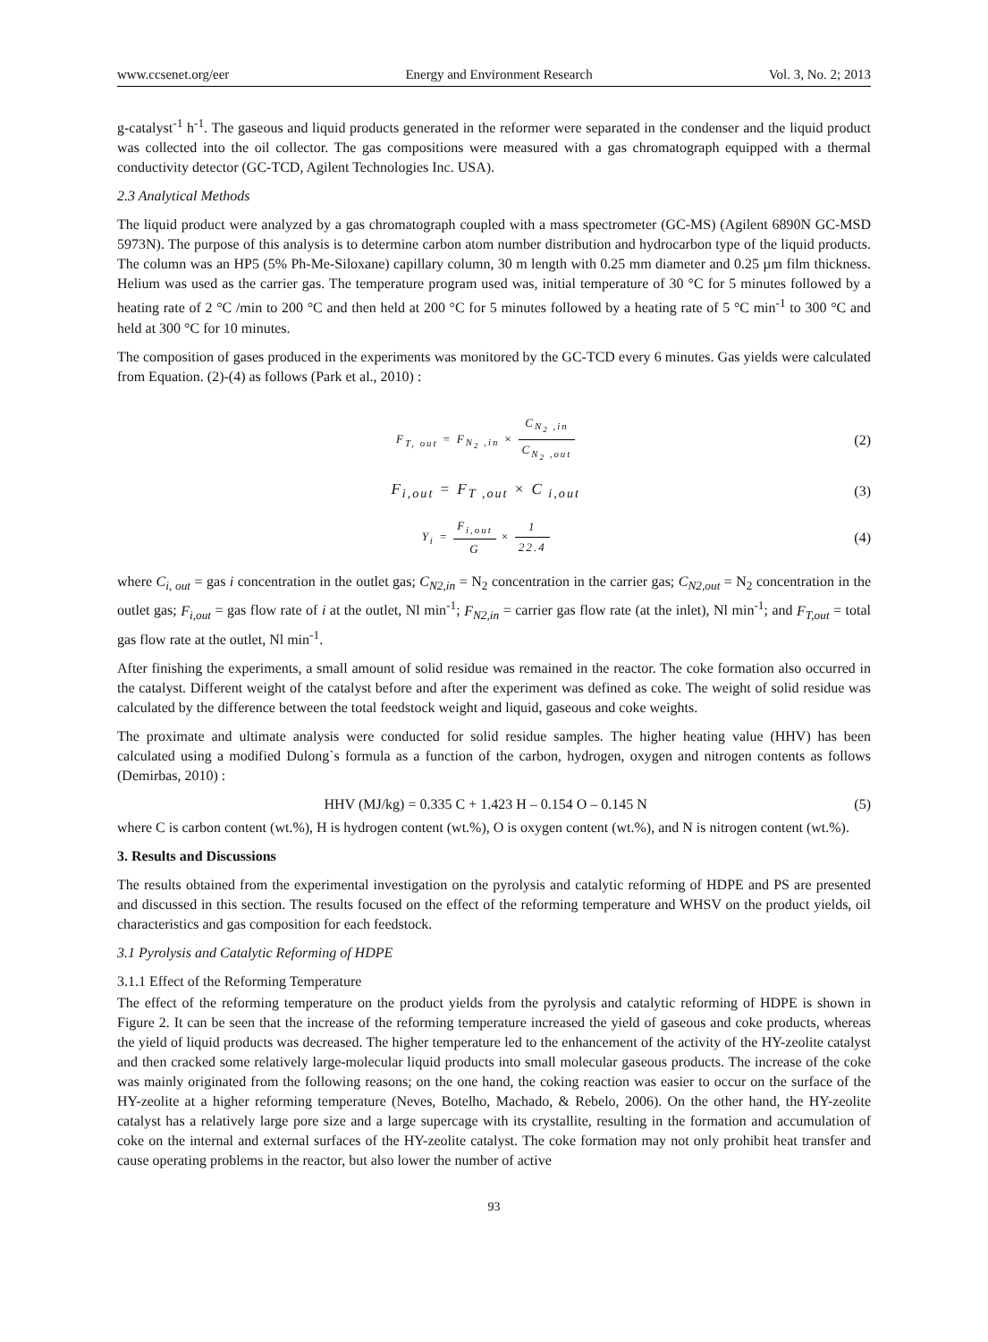www.ccsenet.org/eer Energy and Environment Research Vol. 3, No. 2; 2013
g-catalyst<sup>-1</sup> h<sup>-1</sup>. The gaseous and liquid products generated in the reformer were separated in the condenser and the liquid product was collected into the oil collector. The gas compositions were measured with a gas chromatograph equipped with a thermal conductivity detector (GC-TCD, Agilent Technologies Inc. USA).
2.3 Analytical Methods
The liquid product were analyzed by a gas chromatograph coupled with a mass spectrometer (GC-MS) (Agilent 6890N GC-MSD 5973N). The purpose of this analysis is to determine carbon atom number distribution and hydrocarbon type of the liquid products. The column was an HP5 (5% Ph-Me-Siloxane) capillary column, 30 m length with 0.25 mm diameter and 0.25 µm film thickness. Helium was used as the carrier gas. The temperature program used was, initial temperature of 30 °C for 5 minutes followed by a heating rate of 2 °C /min to 200 °C and then held at 200 °C for 5 minutes followed by a heating rate of 5 °C min<sup>-1</sup> to 300 °C and held at 300 °C for 10 minutes.
The composition of gases produced in the experiments was monitored by the GC-TCD every 6 minutes. Gas yields were calculated from Equation. (2)-(4) as follows (Park et al., 2010) :
F<sub>T, out</sub> = F<sub>N<sub>2</sub> ,in</sub> × C<sub>N<sub>2</sub> ,in</sub> C<sub>N<sub>2</sub> ,out</sub>
(2)
F<sub>i,out</sub> = F<sub>T ,out</sub> × C<sub>i,out</sub> (3)
Y<sub>i</sub> = F<sub>i,out</sub> G × 1 22.4
(4)
where C<sub>i, out</sub> = gas i concentration in the outlet gas; C<sub>N2,in</sub> = N<sub>2</sub> concentration in the carrier gas; C<sub>N2,out</sub> = N<sub>2</sub> concentration in the outlet gas; F<sub>i,out</sub> = gas flow rate of i at the outlet, Nl min<sup>-1</sup>; F<sub>N2,in</sub> = carrier gas flow rate (at the inlet), Nl min<sup>-1</sup>; and F<sub>T,out</sub> = total gas flow rate at the outlet, Nl min<sup>-1</sup>.
After finishing the experiments, a small amount of solid residue was remained in the reactor. The coke formation also occurred in the catalyst. Different weight of the catalyst before and after the experiment was defined as coke. The weight of solid residue was calculated by the difference between the total feedstock weight and liquid, gaseous and coke weights.
The proximate and ultimate analysis were conducted for solid residue samples. The higher heating value (HHV) has been calculated using a modified Dulong`s formula as a function of the carbon, hydrogen, oxygen and nitrogen contents as follows (Demirbas, 2010) :
HHV (MJ/kg) = 0.335 C + 1.423 H – 0.154 O – 0.145 N
(5)
where C is carbon content (wt.%), H is hydrogen content (wt.%), O is oxygen content (wt.%), and N is nitrogen content (wt.%).
3. Results and Discussions
The results obtained from the experimental investigation on the pyrolysis and catalytic reforming of HDPE and PS are presented and discussed in this section. The results focused on the effect of the reforming temperature and WHSV on the product yields, oil characteristics and gas composition for each feedstock.
3.1 Pyrolysis and Catalytic Reforming of HDPE
3.1.1 Effect of the Reforming Temperature
The effect of the reforming temperature on the product yields from the pyrolysis and catalytic reforming of HDPE is shown in Figure 2. It can be seen that the increase of the reforming temperature increased the yield of gaseous and coke products, whereas the yield of liquid products was decreased. The higher temperature led to the enhancement of the activity of the HY-zeolite catalyst and then cracked some relatively large-molecular liquid products into small molecular gaseous products. The increase of the coke was mainly originated from the following reasons; on the one hand, the coking reaction was easier to occur on the surface of the HY-zeolite at a higher reforming temperature (Neves, Botelho, Machado, & Rebelo, 2006). On the other hand, the HY-zeolite catalyst has a relatively large pore size and a large supercage with its crystallite, resulting in the formation and accumulation of coke on the internal and external surfaces of the HY-zeolite catalyst. The coke formation may not only prohibit heat transfer and cause operating problems in the reactor, but also lower the number of active
93